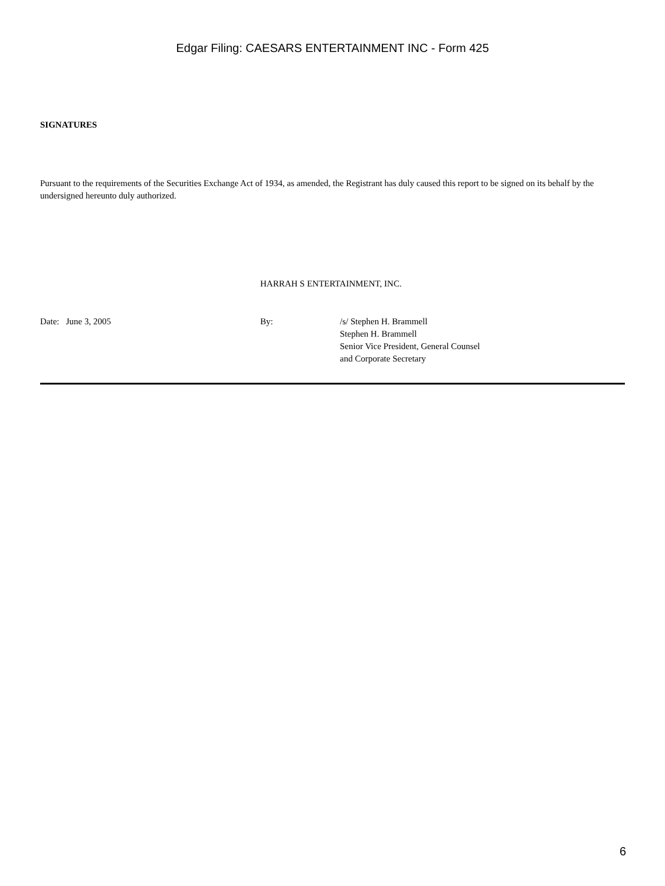Edgar Filing: CAESARS ENTERTAINMENT INC - Form 425
SIGNATURES
Pursuant to the requirements of the Securities Exchange Act of 1934, as amended, the Registrant has duly caused this report to be signed on its behalf by the undersigned hereunto duly authorized.
HARRAH S ENTERTAINMENT, INC.
| Date: June 3, 2005 | By: | /s/ Stephen H. Brammell Stephen H. Brammell Senior Vice President, General Counsel and Corporate Secretary |
6